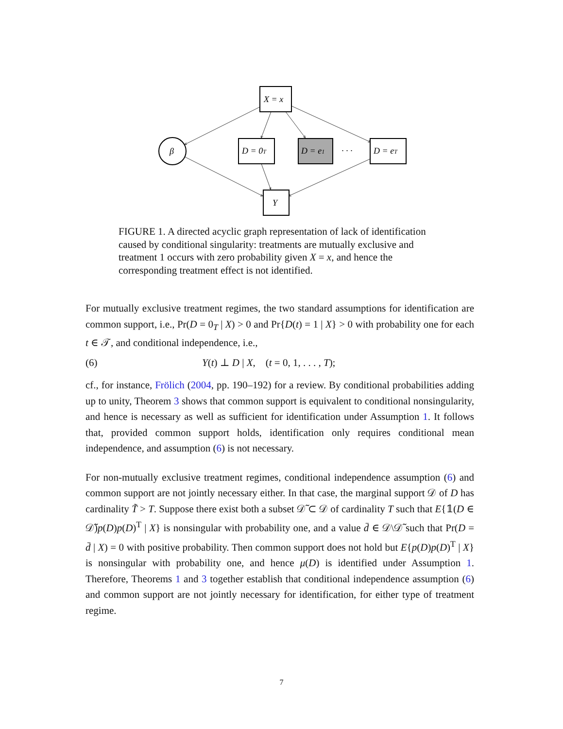X = x
β
D = 0T
D = e1
· · ·
D = eT
Y
FIGURE 1. A directed acyclic graph representation of lack of identification caused by conditional singularity: treatments are mutually exclusive and treatment 1 occurs with zero probability given X = x, and hence the corresponding treatment effect is not identified.
For mutually exclusive treatment regimes, the two standard assumptions for identification are common support, i.e., Pr(D = 0<sub>T</sub> | X) > 0 and Pr{D(t) = 1 | X} > 0 with probability one for each t ∈ 𝒯, and conditional independence, i.e.,
(6) Y(t) ⊥ D | X, (t = 0, 1, . . . , T);
cf., for instance, Frölich (2004, pp. 190–192) for a review. By conditional probabilities adding up to unity, Theorem 3 shows that common support is equivalent to conditional nonsingularity, and hence is necessary as well as sufficient for identification under Assumption 1. It follows that, provided common support holds, identification only requires conditional mean independence, and assumption (6) is not necessary.
For non-mutually exclusive treatment regimes, conditional independence assumption (6) and common support are not jointly necessary either. In that case, the marginal support 𝒟 of D has cardinality T̃ > T. Suppose there exist both a subset 𝒟̃ ⊂ 𝒟 of cardinality T such that E{𝟙(D ∈ 𝒟̃)p(D)p(D)<sup>T</sup> | X} is nonsingular with probability one, and a value d̄ ∈ 𝒟\𝒟̃ such that Pr(D = d̄ | X) = 0 with positive probability. Then common support does not hold but E{p(D)p(D)<sup>T</sup> | X} is nonsingular with probability one, and hence μ(D) is identified under Assumption 1. Therefore, Theorems 1 and 3 together establish that conditional independence assumption (6) and common support are not jointly necessary for identification, for either type of treatment regime.
7